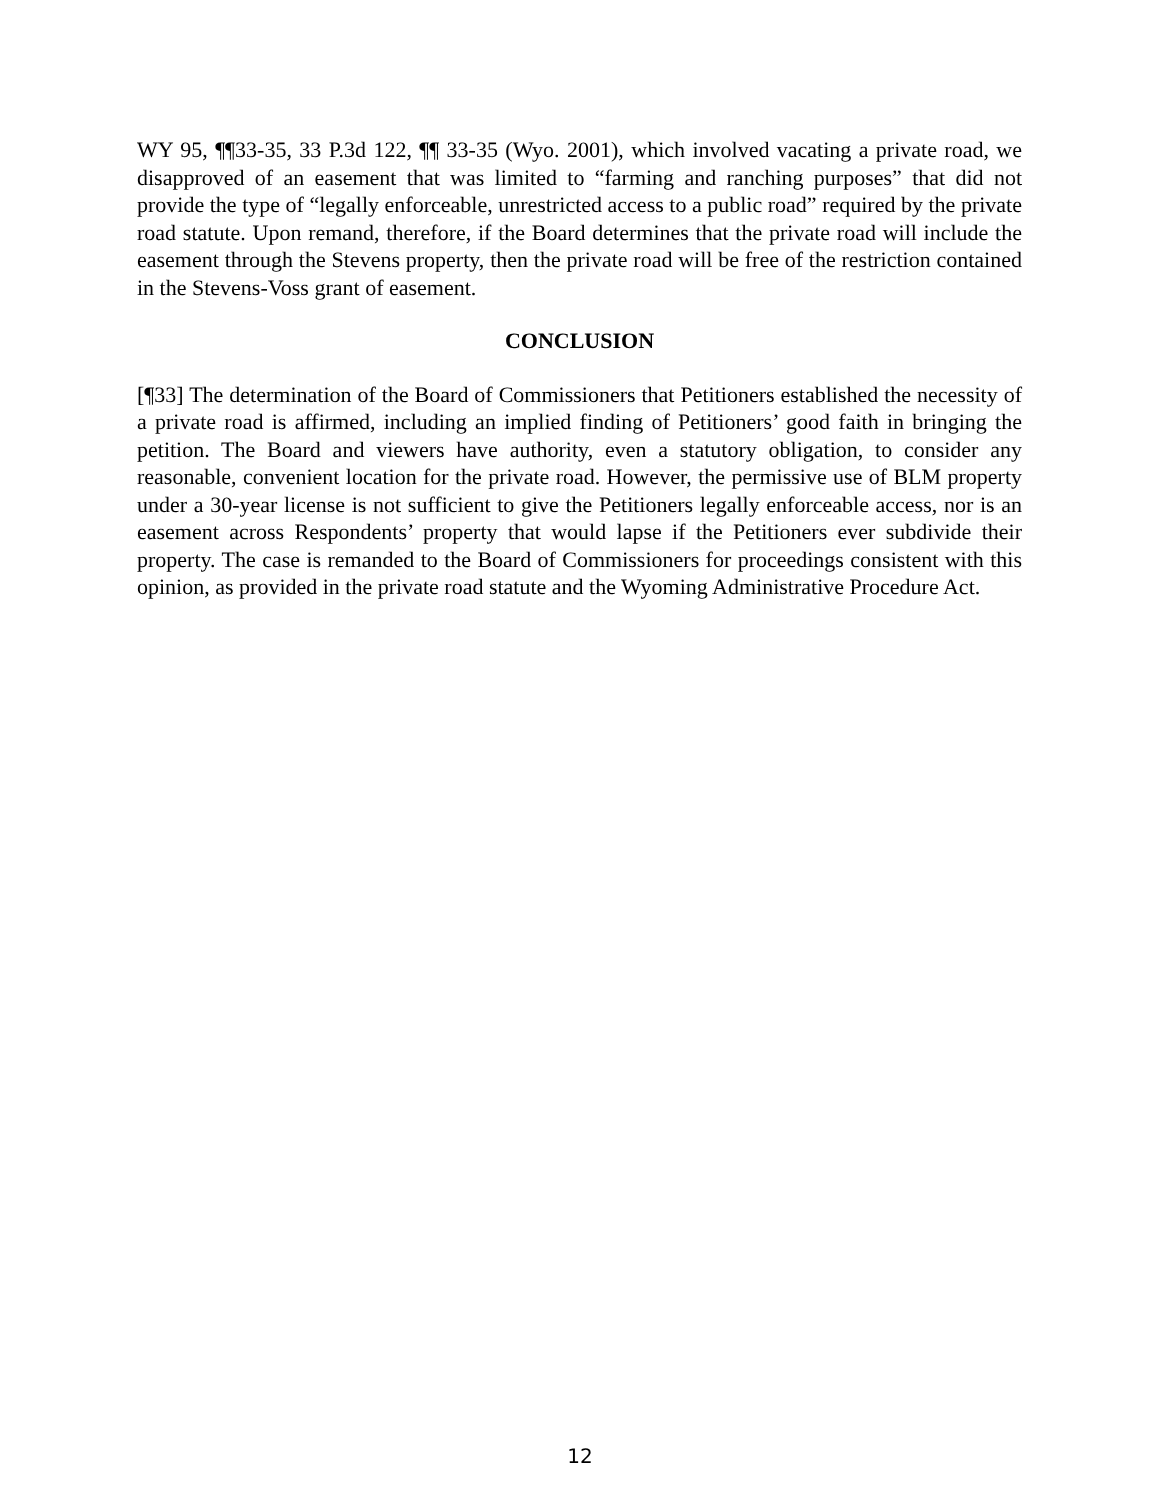WY 95, ¶¶33-35, 33 P.3d 122, ¶¶ 33-35 (Wyo. 2001), which involved vacating a private road, we disapproved of an easement that was limited to “farming and ranching purposes” that did not provide the type of “legally enforceable, unrestricted access to a public road” required by the private road statute. Upon remand, therefore, if the Board determines that the private road will include the easement through the Stevens property, then the private road will be free of the restriction contained in the Stevens-Voss grant of easement.
CONCLUSION
[¶33] The determination of the Board of Commissioners that Petitioners established the necessity of a private road is affirmed, including an implied finding of Petitioners’ good faith in bringing the petition. The Board and viewers have authority, even a statutory obligation, to consider any reasonable, convenient location for the private road. However, the permissive use of BLM property under a 30-year license is not sufficient to give the Petitioners legally enforceable access, nor is an easement across Respondents’ property that would lapse if the Petitioners ever subdivide their property. The case is remanded to the Board of Commissioners for proceedings consistent with this opinion, as provided in the private road statute and the Wyoming Administrative Procedure Act.
12